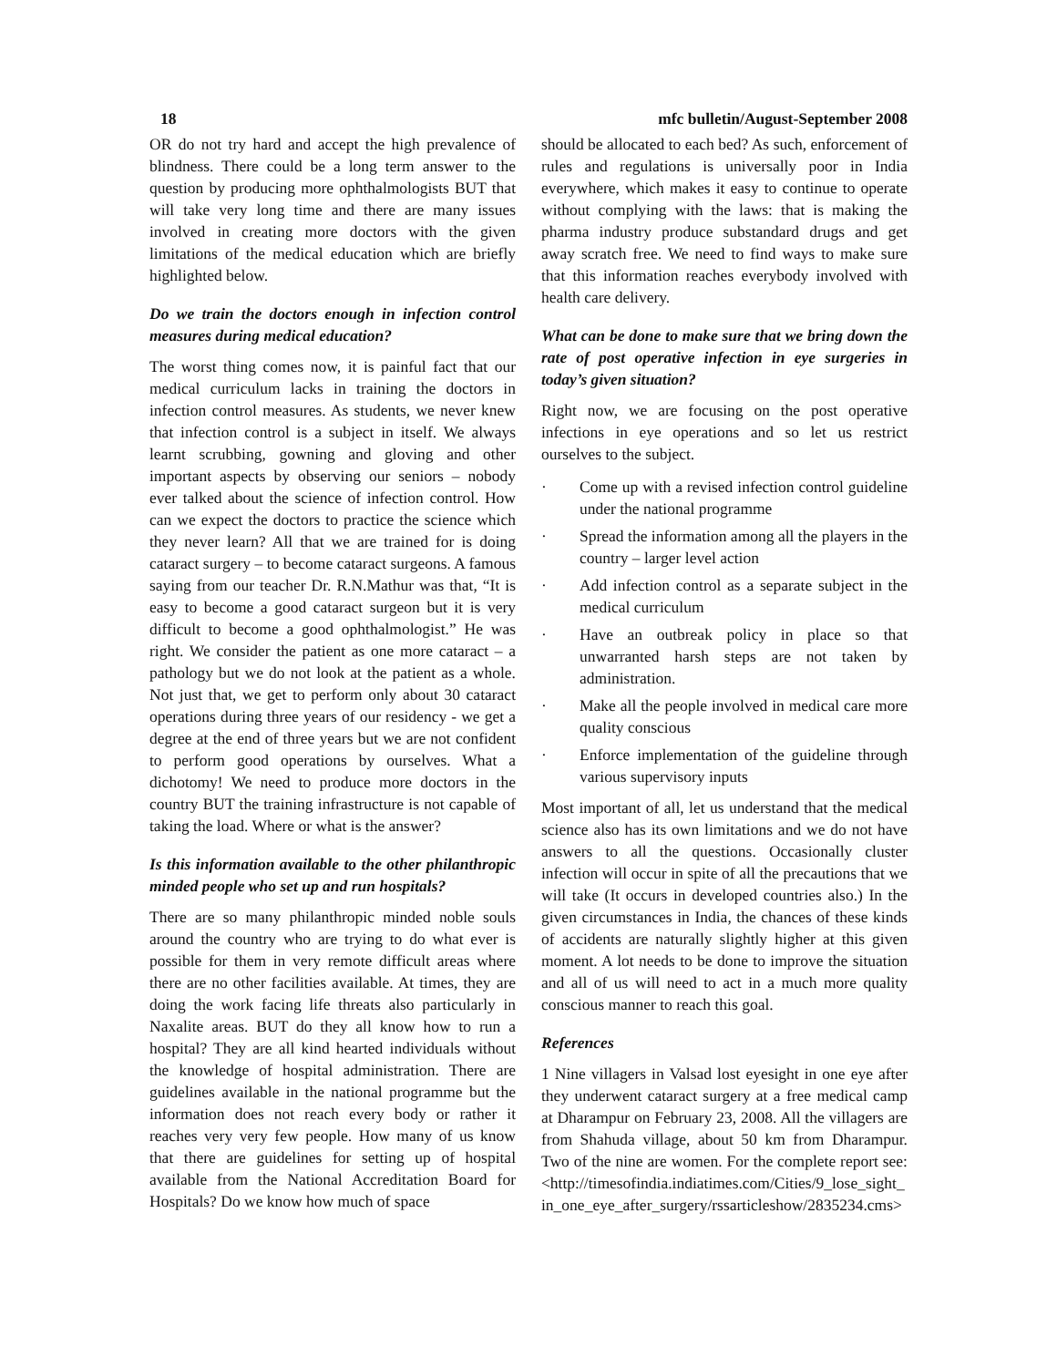18 mfc bulletin/August-September 2008
OR do not try hard and accept the high prevalence of blindness. There could be a long term answer to the question by producing more ophthalmologists BUT that will take very long time and there are many issues involved in creating more doctors with the given limitations of the medical education which are briefly highlighted below.
Do we train the doctors enough in infection control measures during medical education?
The worst thing comes now, it is painful fact that our medical curriculum lacks in training the doctors in infection control measures. As students, we never knew that infection control is a subject in itself. We always learnt scrubbing, gowning and gloving and other important aspects by observing our seniors – nobody ever talked about the science of infection control. How can we expect the doctors to practice the science which they never learn? All that we are trained for is doing cataract surgery – to become cataract surgeons. A famous saying from our teacher Dr. R.N.Mathur was that, “It is easy to become a good cataract surgeon but it is very difficult to become a good ophthalmologist.” He was right. We consider the patient as one more cataract – a pathology but we do not look at the patient as a whole. Not just that, we get to perform only about 30 cataract operations during three years of our residency - we get a degree at the end of three years but we are not confident to perform good operations by ourselves. What a dichotomy! We need to produce more doctors in the country BUT the training infrastructure is not capable of taking the load. Where or what is the answer?
Is this information available to the other philanthropic minded people who set up and run hospitals?
There are so many philanthropic minded noble souls around the country who are trying to do what ever is possible for them in very remote difficult areas where there are no other facilities available. At times, they are doing the work facing life threats also particularly in Naxalite areas. BUT do they all know how to run a hospital? They are all kind hearted individuals without the knowledge of hospital administration. There are guidelines available in the national programme but the information does not reach every body or rather it reaches very very few people. How many of us know that there are guidelines for setting up of hospital available from the National Accreditation Board for Hospitals? Do we know how much of space
should be allocated to each bed? As such, enforcement of rules and regulations is universally poor in India everywhere, which makes it easy to continue to operate without complying with the laws: that is making the pharma industry produce substandard drugs and get away scratch free. We need to find ways to make sure that this information reaches everybody involved with health care delivery.
What can be done to make sure that we bring down the rate of post operative infection in eye surgeries in today’s given situation?
Right now, we are focusing on the post operative infections in eye operations and so let us restrict ourselves to the subject.
· Come up with a revised infection control guideline under the national programme
· Spread the information among all the players in the country – larger level action
· Add infection control as a separate subject in the medical curriculum
· Have an outbreak policy in place so that unwarranted harsh steps are not taken by administration.
· Make all the people involved in medical care more quality conscious
· Enforce implementation of the guideline through various supervisory inputs
Most important of all, let us understand that the medical science also has its own limitations and we do not have answers to all the questions. Occasionally cluster infection will occur in spite of all the precautions that we will take (It occurs in developed countries also.) In the given circumstances in India, the chances of these kinds of accidents are naturally slightly higher at this given moment. A lot needs to be done to improve the situation and all of us will need to act in a much more quality conscious manner to reach this goal.
References
1 Nine villagers in Valsad lost eyesight in one eye after they underwent cataract surgery at a free medical camp at Dharampur on February 23, 2008. All the villagers are from Shahuda village, about 50 km from Dharampur. Two of the nine are women. For the complete report see: <http://timesofindia.indiatimes.com/Cities/9_lose_sight_in_one_eye_after_surgery/rssarticleshow/2835234.cms>